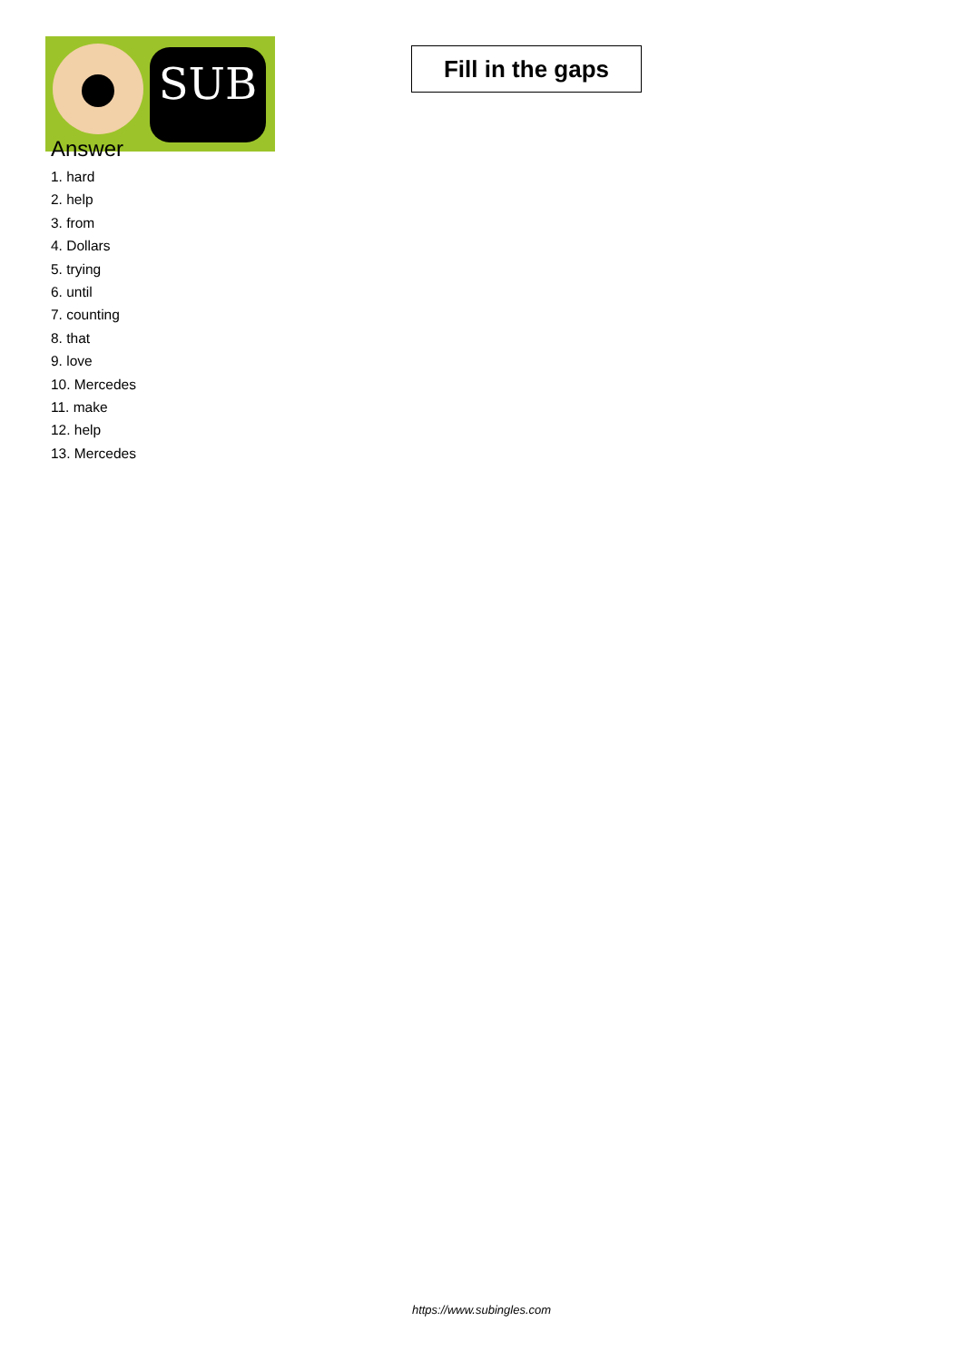SUB
Fill in the gaps
Answer
1. hard
2. help
3. from
4. Dollars
5. trying
6. until
7. counting
8. that
9. love
10. Mercedes
11. make
12. help
13. Mercedes
https://www.subingles.com